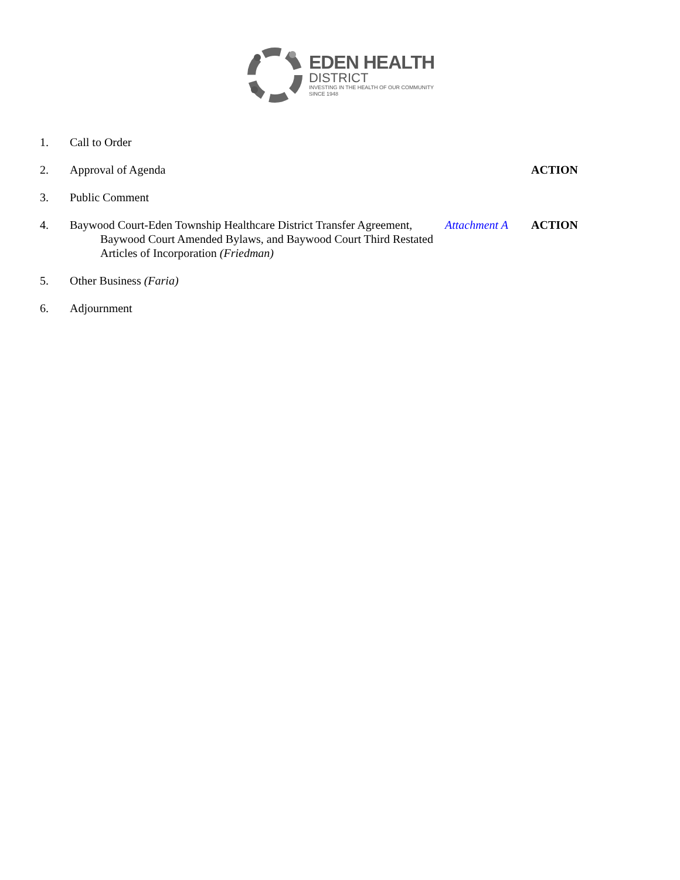EDEN HEALTH
DISTRICT
INVESTING IN THE HEALTH OF OUR COMMUNITY
SINCE 1948
1. Call to Order
2. Approval of Agenda ACTION
3. Public Comment
4. Baywood Court-Eden Township Healthcare District Transfer Agreement,
Baywood Court Amended Bylaws, and Baywood Court Third Restated Articles of Incorporation (Friedman) Attachment A ACTION
5. Other Business (Faria)
6. Adjournment